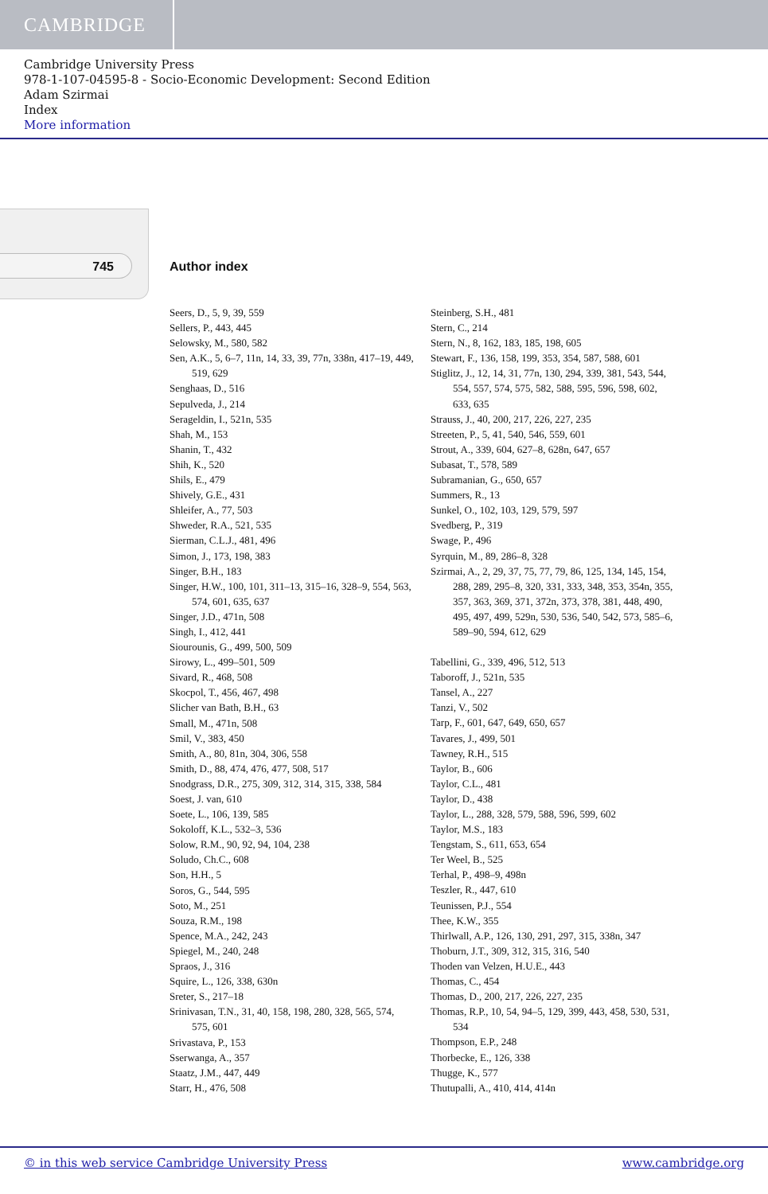CAMBRIDGE
Cambridge University Press
978-1-107-04595-8 - Socio-Economic Development: Second Edition
Adam Szirmai
Index
More information
745 Author index
Seers, D., 5, 9, 39, 559
Sellers, P., 443, 445
Selowsky, M., 580, 582
Sen, A.K., 5, 6–7, 11n, 14, 33, 39, 77n, 338n, 417–19, 449, 519, 629
Senghaas, D., 516
Sepulveda, J., 214
Serageldin, I., 521n, 535
Shah, M., 153
Shanin, T., 432
Shih, K., 520
Shils, E., 479
Shively, G.E., 431
Shleifer, A., 77, 503
Shweder, R.A., 521, 535
Sierman, C.L.J., 481, 496
Simon, J., 173, 198, 383
Singer, B.H., 183
Singer, H.W., 100, 101, 311–13, 315–16, 328–9, 554, 563, 574, 601, 635, 637
Singer, J.D., 471n, 508
Singh, I., 412, 441
Siourounis, G., 499, 500, 509
Sirowy, L., 499–501, 509
Sivard, R., 468, 508
Skocpol, T., 456, 467, 498
Slicher van Bath, B.H., 63
Small, M., 471n, 508
Smil, V., 383, 450
Smith, A., 80, 81n, 304, 306, 558
Smith, D., 88, 474, 476, 477, 508, 517
Snodgrass, D.R., 275, 309, 312, 314, 315, 338, 584
Soest, J. van, 610
Soete, L., 106, 139, 585
Sokoloff, K.L., 532–3, 536
Solow, R.M., 90, 92, 94, 104, 238
Soludo, Ch.C., 608
Son, H.H., 5
Soros, G., 544, 595
Soto, M., 251
Souza, R.M., 198
Spence, M.A., 242, 243
Spiegel, M., 240, 248
Spraos, J., 316
Squire, L., 126, 338, 630n
Sreter, S., 217–18
Srinivasan, T.N., 31, 40, 158, 198, 280, 328, 565, 574, 575, 601
Srivastava, P., 153
Sserwanga, A., 357
Staatz, J.M., 447, 449
Starr, H., 476, 508
Steinberg, S.H., 481
Stern, C., 214
Stern, N., 8, 162, 183, 185, 198, 605
Stewart, F., 136, 158, 199, 353, 354, 587, 588, 601
Stiglitz, J., 12, 14, 31, 77n, 130, 294, 339, 381, 543, 544, 554, 557, 574, 575, 582, 588, 595, 596, 598, 602, 633, 635
Strauss, J., 40, 200, 217, 226, 227, 235
Streeten, P., 5, 41, 540, 546, 559, 601
Strout, A., 339, 604, 627–8, 628n, 647, 657
Subasat, T., 578, 589
Subramanian, G., 650, 657
Summers, R., 13
Sunkel, O., 102, 103, 129, 579, 597
Svedberg, P., 319
Swage, P., 496
Syrquin, M., 89, 286–8, 328
Szirmai, A., 2, 29, 37, 75, 77, 79, 86, 125, 134, 145, 154, 288, 289, 295–8, 320, 331, 333, 348, 353, 354n, 355, 357, 363, 369, 371, 372n, 373, 378, 381, 448, 490, 495, 497, 499, 529n, 530, 536, 540, 542, 573, 585–6, 589–90, 594, 612, 629
Tabellini, G., 339, 496, 512, 513
Taboroff, J., 521n, 535
Tansel, A., 227
Tanzi, V., 502
Tarp, F., 601, 647, 649, 650, 657
Tavares, J., 499, 501
Tawney, R.H., 515
Taylor, B., 606
Taylor, C.L., 481
Taylor, D., 438
Taylor, L., 288, 328, 579, 588, 596, 599, 602
Taylor, M.S., 183
Tengstam, S., 611, 653, 654
Ter Weel, B., 525
Terhal, P., 498–9, 498n
Teszler, R., 447, 610
Teunissen, P.J., 554
Thee, K.W., 355
Thirlwall, A.P., 126, 130, 291, 297, 315, 338n, 347
Thoburn, J.T., 309, 312, 315, 316, 540
Thoden van Velzen, H.U.E., 443
Thomas, C., 454
Thomas, D., 200, 217, 226, 227, 235
Thomas, R.P., 10, 54, 94–5, 129, 399, 443, 458, 530, 531, 534
Thompson, E.P., 248
Thorbecke, E., 126, 338
Thugge, K., 577
Thutupalli, A., 410, 414, 414n
© in this web service Cambridge University Press www.cambridge.org